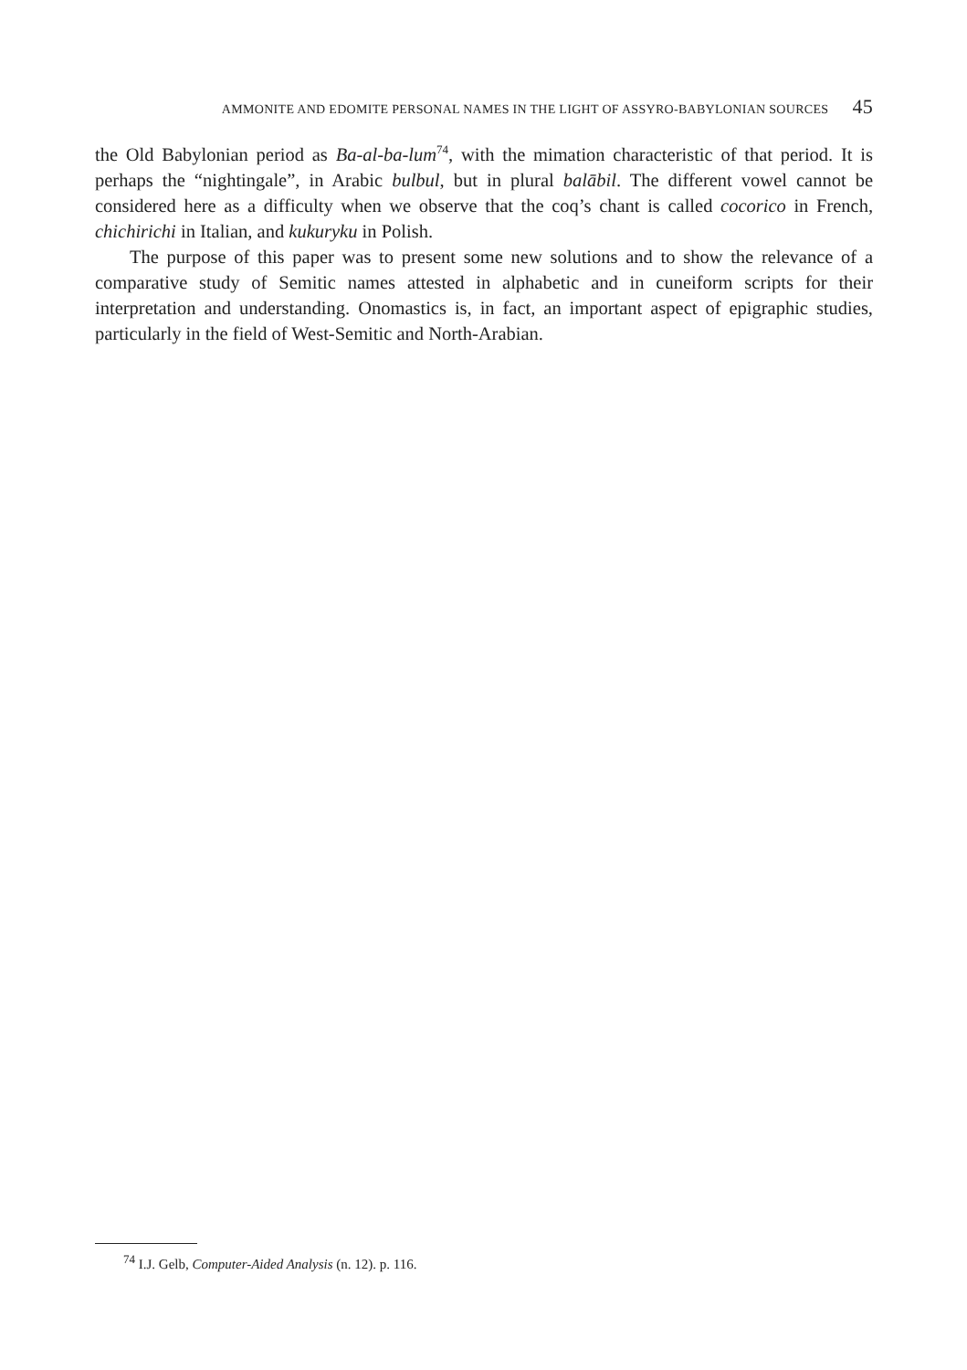AMMONITE AND EDOMITE PERSONAL NAMES IN THE LIGHT OF ASSYRO-BABYLONIAN SOURCES 45
the Old Babylonian period as Ba-al-ba-lum<sup>74</sup>, with the mimation characteristic of that period. It is perhaps the “nightingale”, in Arabic bulbul, but in plural balābil. The different vowel cannot be considered here as a difficulty when we observe that the coq’s chant is called cocorico in French, chichirichi in Italian, and kukuryku in Polish.
The purpose of this paper was to present some new solutions and to show the relevance of a comparative study of Semitic names attested in alphabetic and in cuneiform scripts for their interpretation and understanding. Onomastics is, in fact, an important aspect of epigraphic studies, particularly in the field of West-Semitic and North-Arabian.
<sup>74</sup> I.J. Gelb, Computer-Aided Analysis (n. 12). p. 116.